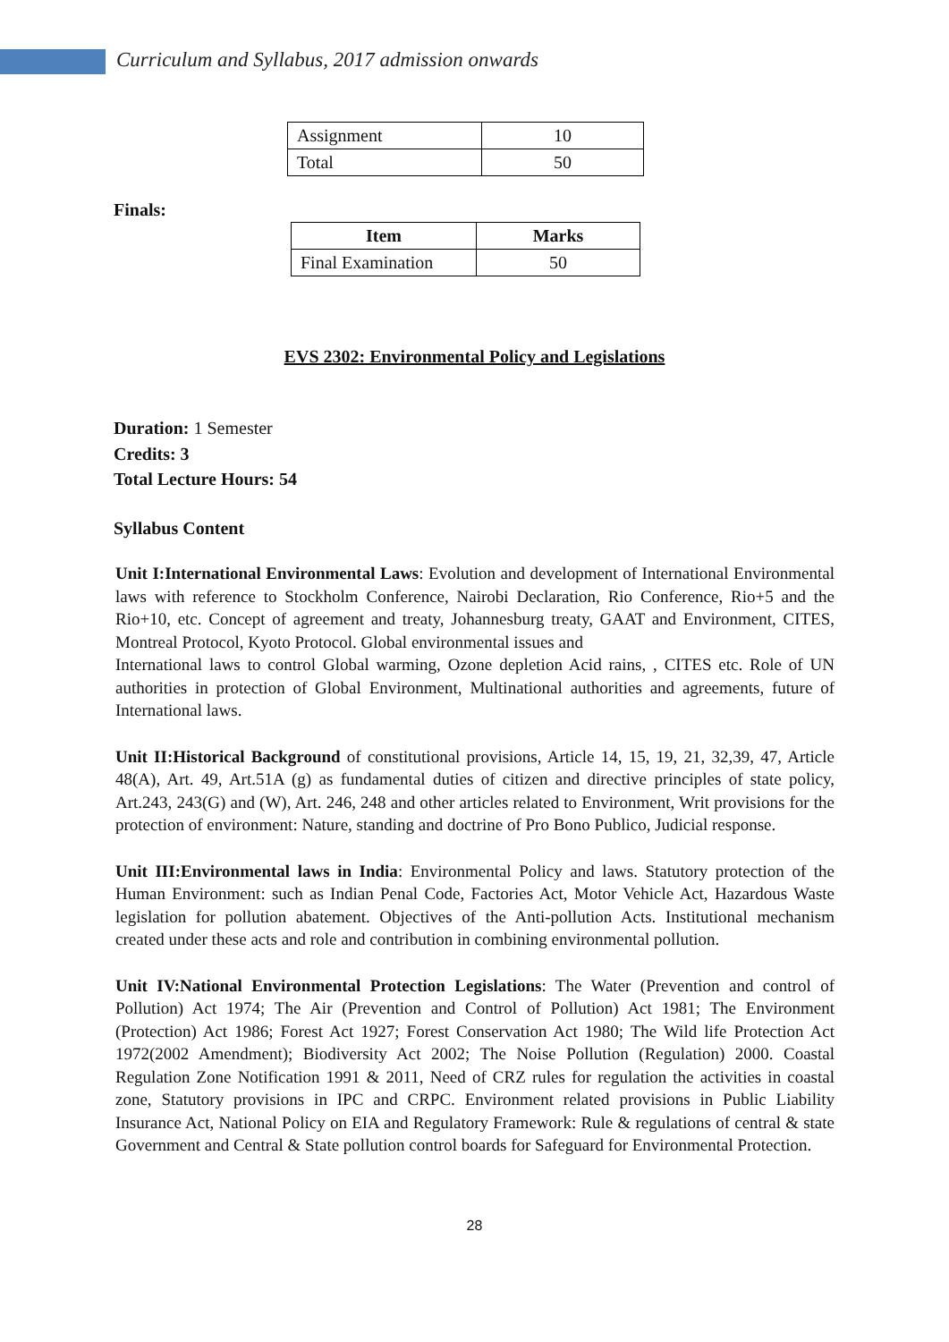Curriculum and Syllabus, 2017 admission onwards
| Assignment | 10 |
| Total | 50 |
Finals:
| Item | Marks |
| --- | --- |
| Final Examination | 50 |
EVS 2302: Environmental Policy and Legislations
Duration: 1 Semester
Credits: 3
Total Lecture Hours: 54
Syllabus Content
Unit I:International Environmental Laws: Evolution and development of International Environmental laws with reference to Stockholm Conference, Nairobi Declaration, Rio Conference, Rio+5 and the Rio+10, etc. Concept of agreement and treaty, Johannesburg treaty, GAAT and Environment, CITES, Montreal Protocol, Kyoto Protocol. Global environmental issues and
International laws to control Global warming, Ozone depletion Acid rains, , CITES etc. Role of UN authorities in protection of Global Environment, Multinational authorities and agreements, future of International laws.
Unit II:Historical Background of constitutional provisions, Article 14, 15, 19, 21, 32,39, 47, Article 48(A), Art. 49, Art.51A (g) as fundamental duties of citizen and directive principles of state policy, Art.243, 243(G) and (W), Art. 246, 248 and other articles related to Environment, Writ provisions for the protection of environment: Nature, standing and doctrine of Pro Bono Publico, Judicial response.
Unit III:Environmental laws in India: Environmental Policy and laws. Statutory protection of the Human Environment: such as Indian Penal Code, Factories Act, Motor Vehicle Act, Hazardous Waste legislation for pollution abatement. Objectives of the Anti-pollution Acts. Institutional mechanism created under these acts and role and contribution in combining environmental pollution.
Unit IV:National Environmental Protection Legislations: The Water (Prevention and control of Pollution) Act 1974; The Air (Prevention and Control of Pollution) Act 1981; The Environment (Protection) Act 1986; Forest Act 1927; Forest Conservation Act 1980; The Wild life Protection Act 1972(2002 Amendment); Biodiversity Act 2002; The Noise Pollution (Regulation) 2000. Coastal Regulation Zone Notification 1991 & 2011, Need of CRZ rules for regulation the activities in coastal zone, Statutory provisions in IPC and CRPC. Environment related provisions in Public Liability Insurance Act, National Policy on EIA and Regulatory Framework: Rule & regulations of central & state Government and Central & State pollution control boards for Safeguard for Environmental Protection.
28